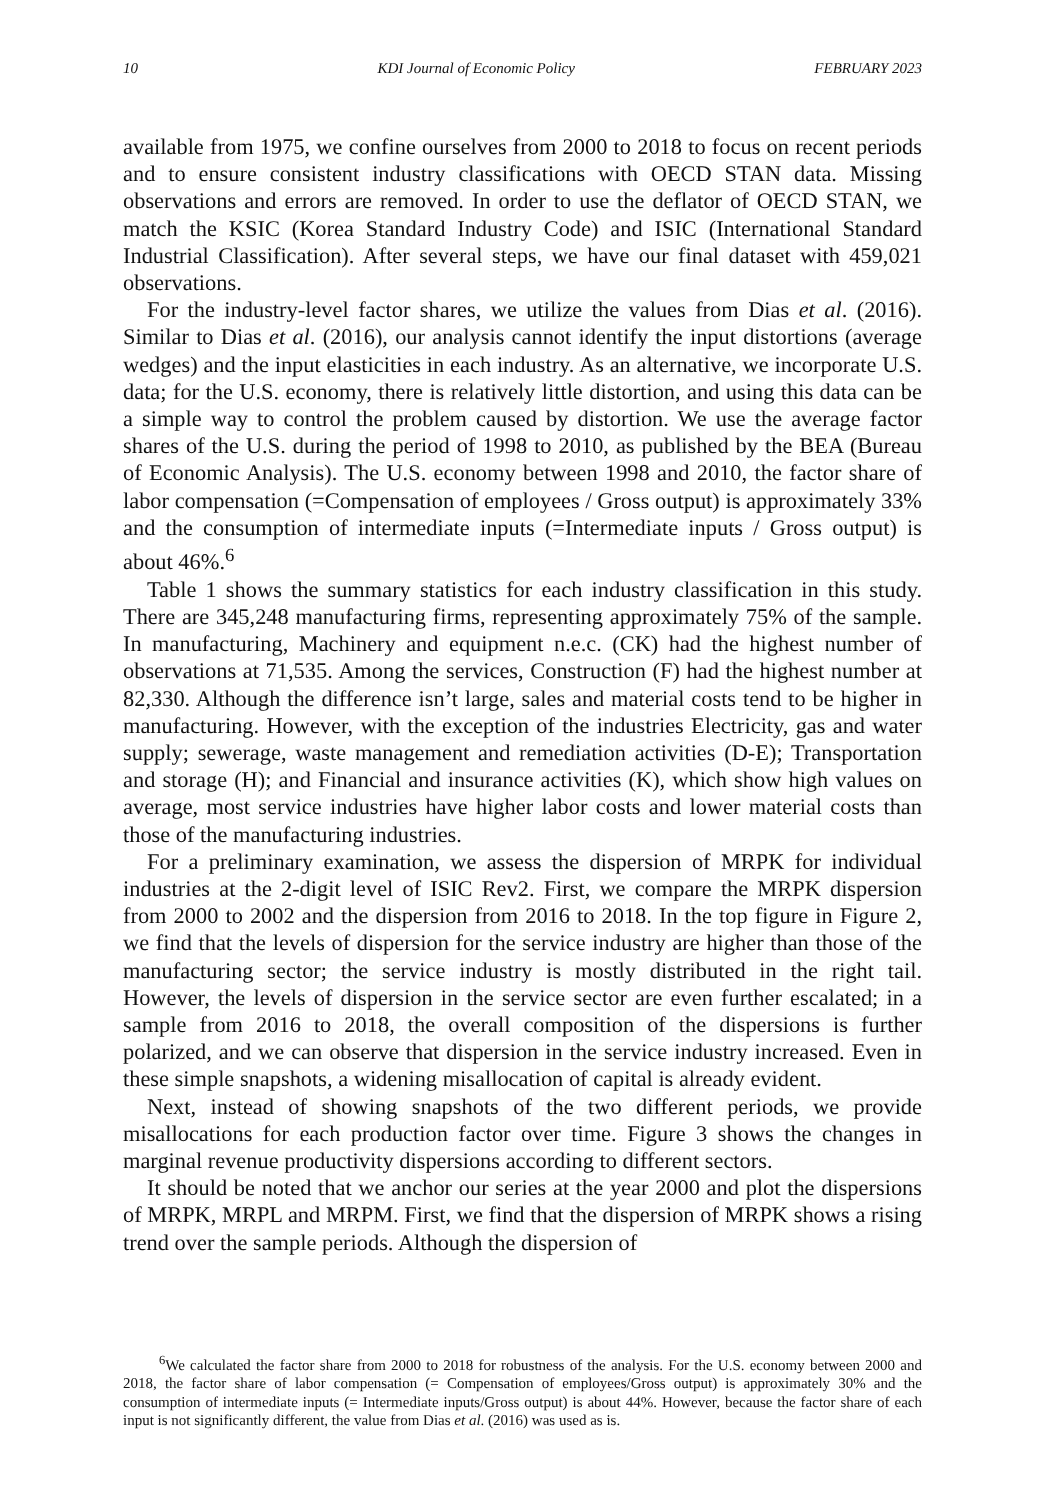10 KDI Journal of Economic Policy FEBRUARY 2023
available from 1975, we confine ourselves from 2000 to 2018 to focus on recent periods and to ensure consistent industry classifications with OECD STAN data. Missing observations and errors are removed. In order to use the deflator of OECD STAN, we match the KSIC (Korea Standard Industry Code) and ISIC (International Standard Industrial Classification). After several steps, we have our final dataset with 459,021 observations.
For the industry-level factor shares, we utilize the values from Dias et al. (2016). Similar to Dias et al. (2016), our analysis cannot identify the input distortions (average wedges) and the input elasticities in each industry. As an alternative, we incorporate U.S. data; for the U.S. economy, there is relatively little distortion, and using this data can be a simple way to control the problem caused by distortion. We use the average factor shares of the U.S. during the period of 1998 to 2010, as published by the BEA (Bureau of Economic Analysis). The U.S. economy between 1998 and 2010, the factor share of labor compensation (=Compensation of employees / Gross output) is approximately 33% and the consumption of intermediate inputs (=Intermediate inputs / Gross output) is about 46%.<sup>6</sup>
Table 1 shows the summary statistics for each industry classification in this study. There are 345,248 manufacturing firms, representing approximately 75% of the sample. In manufacturing, Machinery and equipment n.e.c. (CK) had the highest number of observations at 71,535. Among the services, Construction (F) had the highest number at 82,330. Although the difference isn’t large, sales and material costs tend to be higher in manufacturing. However, with the exception of the industries Electricity, gas and water supply; sewerage, waste management and remediation activities (D-E); Transportation and storage (H); and Financial and insurance activities (K), which show high values on average, most service industries have higher labor costs and lower material costs than those of the manufacturing industries.
For a preliminary examination, we assess the dispersion of MRPK for individual industries at the 2-digit level of ISIC Rev2. First, we compare the MRPK dispersion from 2000 to 2002 and the dispersion from 2016 to 2018. In the top figure in Figure 2, we find that the levels of dispersion for the service industry are higher than those of the manufacturing sector; the service industry is mostly distributed in the right tail. However, the levels of dispersion in the service sector are even further escalated; in a sample from 2016 to 2018, the overall composition of the dispersions is further polarized, and we can observe that dispersion in the service industry increased. Even in these simple snapshots, a widening misallocation of capital is already evident.
Next, instead of showing snapshots of the two different periods, we provide misallocations for each production factor over time. Figure 3 shows the changes in marginal revenue productivity dispersions according to different sectors.
It should be noted that we anchor our series at the year 2000 and plot the dispersions of MRPK, MRPL and MRPM. First, we find that the dispersion of MRPK shows a rising trend over the sample periods. Although the dispersion of
<sup>6</sup> We calculated the factor share from 2000 to 2018 for robustness of the analysis. For the U.S. economy between 2000 and 2018, the factor share of labor compensation (= Compensation of employees/Gross output) is approximately 30% and the consumption of intermediate inputs (= Intermediate inputs/Gross output) is about 44%. However, because the factor share of each input is not significantly different, the value from Dias et al. (2016) was used as is.